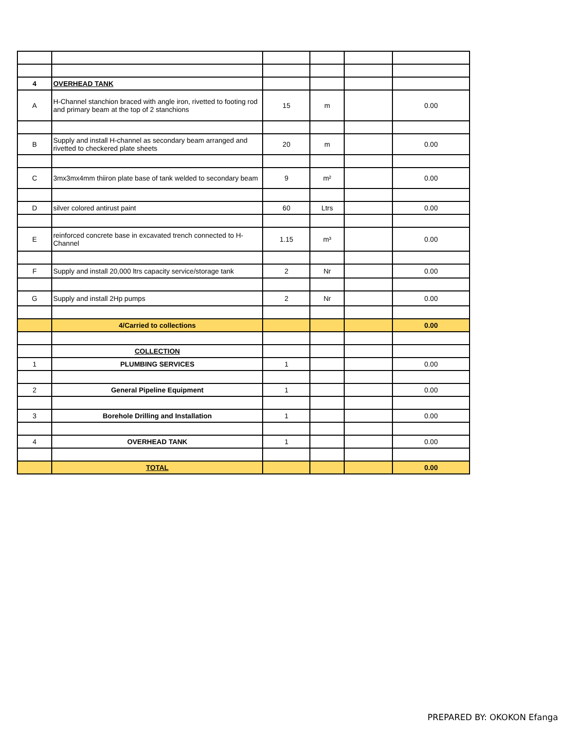| 4 | OVERHEAD TANK | | | | |
| A | H-Channel stanchion braced with angle iron, rivetted to footing rod and primary beam at the top of 2 stanchions | 15 | m | | 0.00 |
| B | Supply and install H-channel as secondary beam arranged and rivetted to checkered plate sheets | 20 | m | | 0.00 |
| C | 3mx3mx4mm thiiron plate base of tank welded to secondary beam | 9 | m² | | 0.00 |
| D | silver colored antirust paint | 60 | Ltrs | | 0.00 |
| E | reinforced concrete base in excavated trench connected to H-Channel | 1.15 | m³ | | 0.00 |
| F | Supply and install 20,000 ltrs capacity service/storage tank | 2 | Nr | | 0.00 |
| G | Supply and install 2Hp pumps | 2 | Nr | | 0.00 |
| | 4/Carried to collections | | | | 0.00 |
| | COLLECTION | | | | |
| 1 | PLUMBING SERVICES | 1 | | | 0.00 |
| 2 | General Pipeline Equipment | 1 | | | 0.00 |
| 3 | Borehole Drilling and Installation | 1 | | | 0.00 |
| 4 | OVERHEAD TANK | 1 | | | 0.00 |
| | TOTAL | | | | 0.00 |
PREPARED BY: OKOKON Efanga